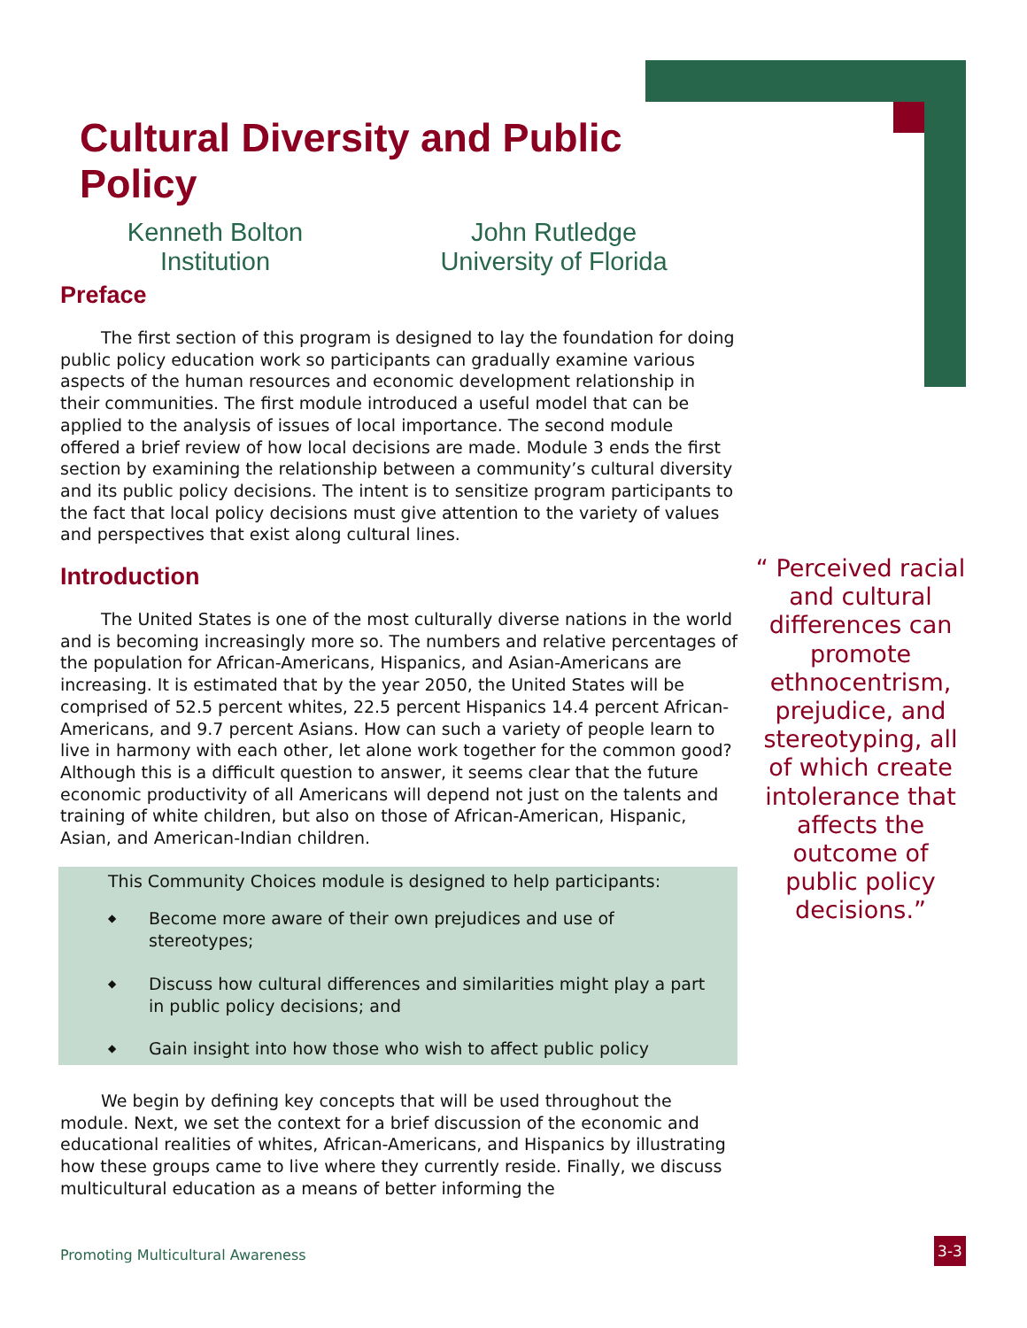Cultural Diversity and Public Policy
Kenneth Bolton
Institution
John Rutledge
University of Florida
Preface
The first section of this program is designed to lay the foundation for doing public policy education work so participants can gradually examine various aspects of the human resources and economic development relationship in their communities. The first module introduced a useful model that can be applied to the analysis of issues of local importance. The second module offered a brief review of how local decisions are made. Module 3 ends the first section by examining the relationship between a community’s cultural diversity and its public policy decisions. The intent is to sensitize program participants to the fact that local policy decisions must give attention to the variety of values and perspectives that exist along cultural lines.
Introduction
The United States is one of the most culturally diverse nations in the world and is becoming increasingly more so. The numbers and relative percentages of the population for African-Americans, Hispanics, and Asian-Americans are increasing. It is estimated that by the year 2050, the United States will be comprised of 52.5 percent whites, 22.5 percent Hispanics 14.4 percent African-Americans, and 9.7 percent Asians. How can such a variety of people learn to live in harmony with each other, let alone work together for the common good? Although this is a difficult question to answer, it seems clear that the future economic productivity of all Americans will depend not just on the talents and training of white children, but also on those of African-American, Hispanic, Asian, and American-Indian children.
This Community Choices module is designed to help participants:
◆ Become more aware of their own prejudices and use of stereotypes;
◆ Discuss how cultural differences and similarities might play a part in public policy decisions; and
◆ Gain insight into how those who wish to affect public policy
We begin by defining key concepts that will be used throughout the module. Next, we set the context for a brief discussion of the economic and educational realities of whites, African-Americans, and Hispanics by illustrating how these groups came to live where they currently reside. Finally, we discuss multicultural education as a means of better informing the
“ Perceived racial and cultural differences can promote ethnocentrism, prejudice, and stereotyping, all of which create intolerance that affects the outcome of public policy decisions.”
Promoting Multicultural Awareness
3-3